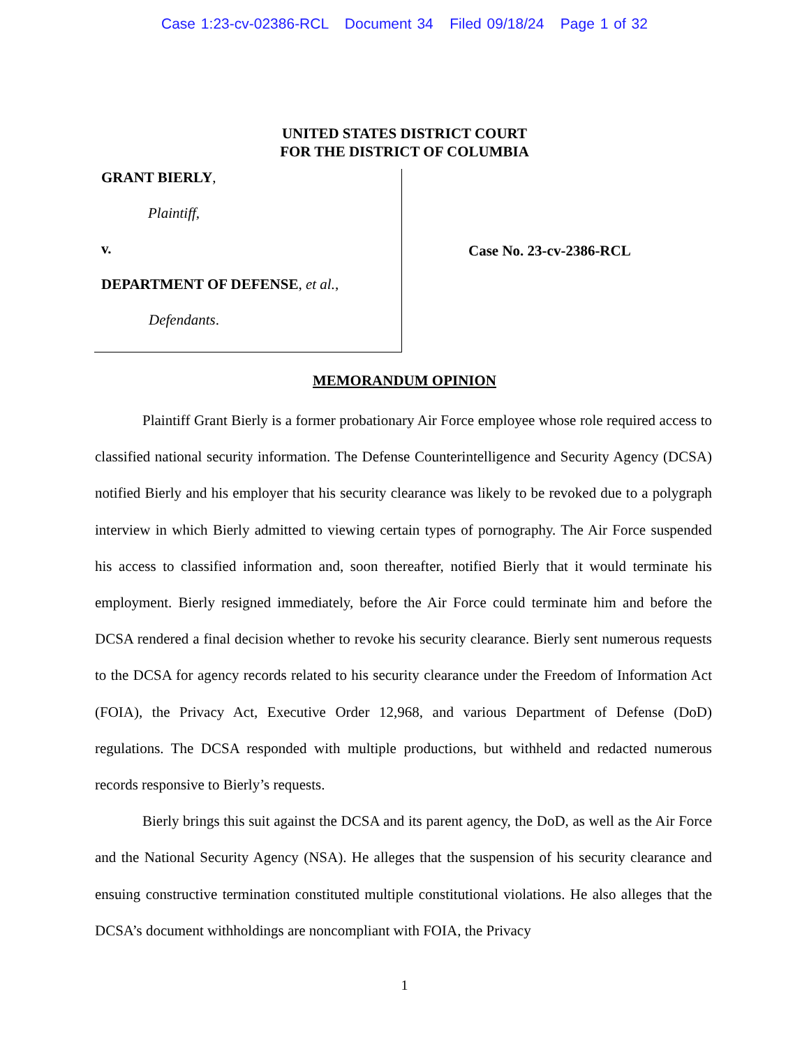Case 1:23-cv-02386-RCL Document 34 Filed 09/18/24 Page 1 of 32
UNITED STATES DISTRICT COURT
FOR THE DISTRICT OF COLUMBIA
GRANT BIERLY,
Plaintiff,
v.
DEPARTMENT OF DEFENSE, et al.,
Defendants.
Case No. 23-cv-2386-RCL
MEMORANDUM OPINION
Plaintiff Grant Bierly is a former probationary Air Force employee whose role required access to classified national security information. The Defense Counterintelligence and Security Agency (DCSA) notified Bierly and his employer that his security clearance was likely to be revoked due to a polygraph interview in which Bierly admitted to viewing certain types of pornography. The Air Force suspended his access to classified information and, soon thereafter, notified Bierly that it would terminate his employment. Bierly resigned immediately, before the Air Force could terminate him and before the DCSA rendered a final decision whether to revoke his security clearance. Bierly sent numerous requests to the DCSA for agency records related to his security clearance under the Freedom of Information Act (FOIA), the Privacy Act, Executive Order 12,968, and various Department of Defense (DoD) regulations. The DCSA responded with multiple productions, but withheld and redacted numerous records responsive to Bierly’s requests.
Bierly brings this suit against the DCSA and its parent agency, the DoD, as well as the Air Force and the National Security Agency (NSA). He alleges that the suspension of his security clearance and ensuing constructive termination constituted multiple constitutional violations. He also alleges that the DCSA’s document withholdings are noncompliant with FOIA, the Privacy
1